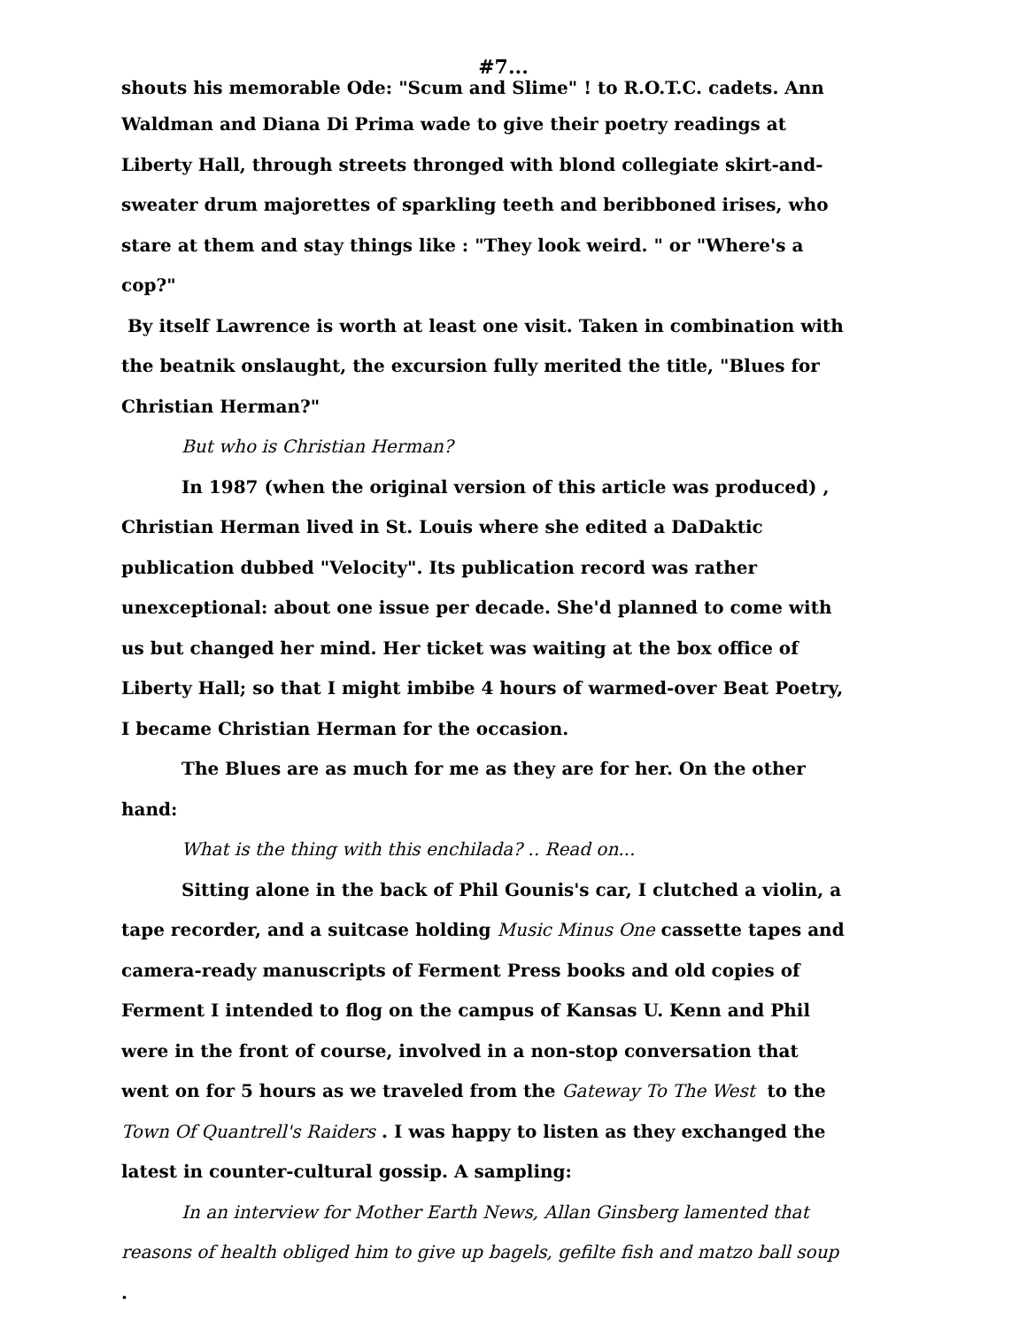#7...
shouts his memorable Ode: "Scum and Slime" ! to R.O.T.C. cadets. Ann
Waldman and Diana Di Prima wade to give their poetry readings at Liberty Hall, through streets thronged with blond collegiate skirt-and-sweater drum majorettes of sparkling teeth and beribboned irises, who stare at them and stay things like : "They look weird. " or "Where's a cop?"
By itself Lawrence is worth at least one visit. Taken in combination with the beatnik onslaught, the excursion fully merited the title, "Blues for Christian Herman?"
But who is Christian Herman?
In 1987 (when the original version of this article was produced) , Christian Herman lived in St. Louis where she edited a DaDaktic publication dubbed "Velocity". Its publication record was rather unexceptional: about one issue per decade. She'd planned to come with us but changed her mind. Her ticket was waiting at the box office of Liberty Hall; so that I might imbibe 4 hours of warmed-over Beat Poetry, I became Christian Herman for the occasion.
The Blues are as much for me as they are for her. On the other hand:
What is the thing with this enchilada? .. Read on...
Sitting alone in the back of Phil Gounis's car, I clutched a violin, a tape recorder, and a suitcase holding Music Minus One cassette tapes and camera-ready manuscripts of Ferment Press books and old copies of Ferment I intended to flog on the campus of Kansas U. Kenn and Phil were in the front of course, involved in a non-stop conversation that went on for 5 hours as we traveled from the Gateway To The West to the Town Of Quantrell's Raiders . I was happy to listen as they exchanged the latest in counter-cultural gossip. A sampling:
In an interview for Mother Earth News, Allan Ginsberg lamented that reasons of health obliged him to give up bagels, gefilte fish and matzo ball soup
.